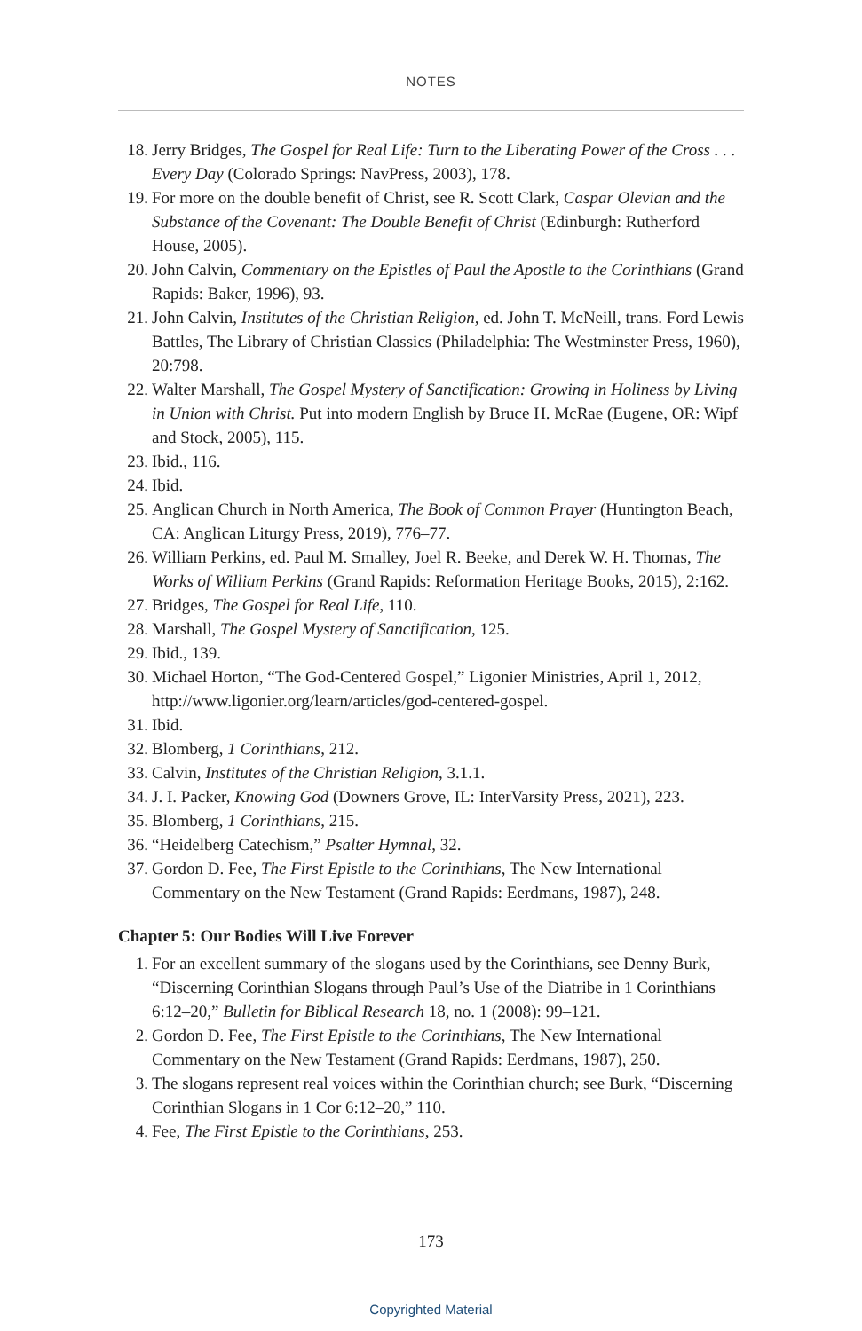NOTES
18. Jerry Bridges, The Gospel for Real Life: Turn to the Liberating Power of the Cross . . . Every Day (Colorado Springs: NavPress, 2003), 178.
19. For more on the double benefit of Christ, see R. Scott Clark, Caspar Olevian and the Substance of the Covenant: The Double Benefit of Christ (Edinburgh: Rutherford House, 2005).
20. John Calvin, Commentary on the Epistles of Paul the Apostle to the Corinthians (Grand Rapids: Baker, 1996), 93.
21. John Calvin, Institutes of the Christian Religion, ed. John T. McNeill, trans. Ford Lewis Battles, The Library of Christian Classics (Philadelphia: The Westminster Press, 1960), 20:798.
22. Walter Marshall, The Gospel Mystery of Sanctification: Growing in Holiness by Living in Union with Christ. Put into modern English by Bruce H. McRae (Eugene, OR: Wipf and Stock, 2005), 115.
23. Ibid., 116.
24. Ibid.
25. Anglican Church in North America, The Book of Common Prayer (Huntington Beach, CA: Anglican Liturgy Press, 2019), 776–77.
26. William Perkins, ed. Paul M. Smalley, Joel R. Beeke, and Derek W. H. Thomas, The Works of William Perkins (Grand Rapids: Reformation Heritage Books, 2015), 2:162.
27. Bridges, The Gospel for Real Life, 110.
28. Marshall, The Gospel Mystery of Sanctification, 125.
29. Ibid., 139.
30. Michael Horton, “The God-Centered Gospel,” Ligonier Ministries, April 1, 2012, http://www.ligonier.org/learn/articles/god-centered-gospel.
31. Ibid.
32. Blomberg, 1 Corinthians, 212.
33. Calvin, Institutes of the Christian Religion, 3.1.1.
34. J. I. Packer, Knowing God (Downers Grove, IL: InterVarsity Press, 2021), 223.
35. Blomberg, 1 Corinthians, 215.
36. “Heidelberg Catechism,” Psalter Hymnal, 32.
37. Gordon D. Fee, The First Epistle to the Corinthians, The New International Commentary on the New Testament (Grand Rapids: Eerdmans, 1987), 248.
Chapter 5: Our Bodies Will Live Forever
1. For an excellent summary of the slogans used by the Corinthians, see Denny Burk, “Discerning Corinthian Slogans through Paul’s Use of the Diatribe in 1 Corinthians 6:12–20,” Bulletin for Biblical Research 18, no. 1 (2008): 99–121.
2. Gordon D. Fee, The First Epistle to the Corinthians, The New International Commentary on the New Testament (Grand Rapids: Eerdmans, 1987), 250.
3. The slogans represent real voices within the Corinthian church; see Burk, “Discerning Corinthian Slogans in 1 Cor 6:12–20,” 110.
4. Fee, The First Epistle to the Corinthians, 253.
173
Copyrighted Material